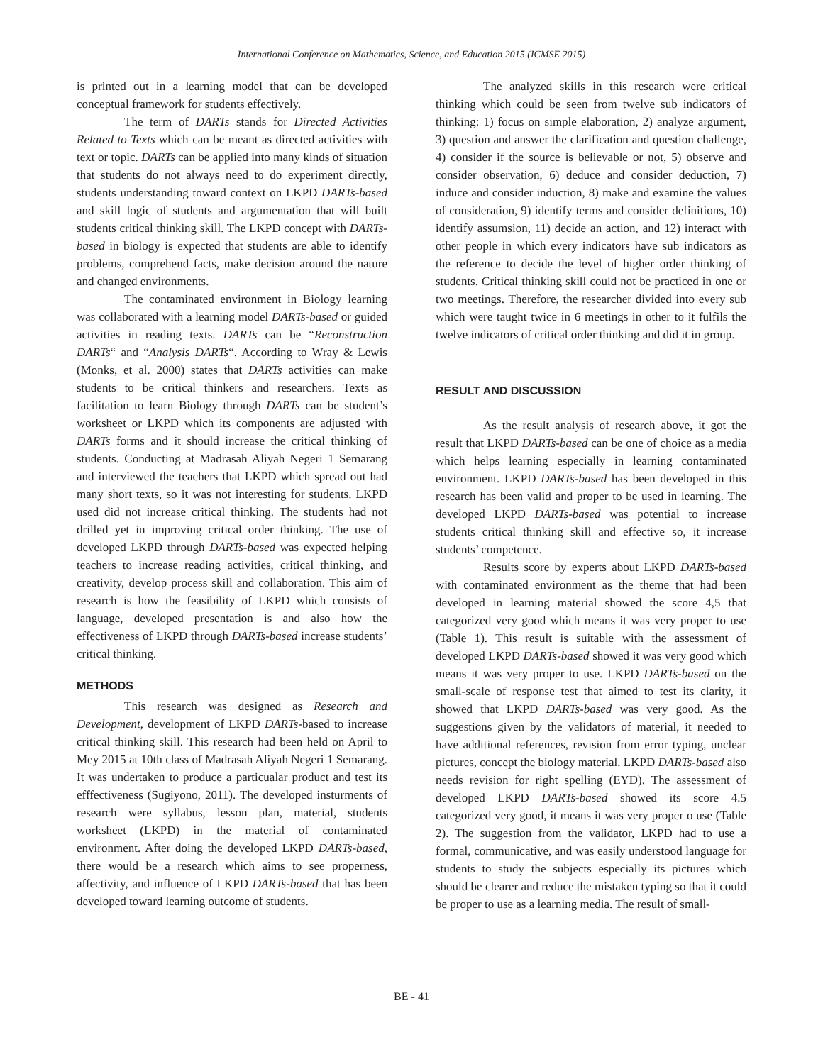International Conference on Mathematics, Science, and Education 2015 (ICMSE 2015)
is printed out in a learning model that can be developed conceptual framework for students effectively.
The term of DARTs stands for Directed Activities Related to Texts which can be meant as directed activities with text or topic. DARTs can be applied into many kinds of situation that students do not always need to do experiment directly, students understanding toward context on LKPD DARTs-based and skill logic of students and argumentation that will built students critical thinking skill. The LKPD concept with DARTs-based in biology is expected that students are able to identify problems, comprehend facts, make decision around the nature and changed environments.
The contaminated environment in Biology learning was collaborated with a learning model DARTs-based or guided activities in reading texts. DARTs can be “Reconstruction DARTs“ and “Analysis DARTs“. According to Wray & Lewis (Monks, et al. 2000) states that DARTs activities can make students to be critical thinkers and researchers. Texts as facilitation to learn Biology through DARTs can be student’s worksheet or LKPD which its components are adjusted with DARTs forms and it should increase the critical thinking of students. Conducting at Madrasah Aliyah Negeri 1 Semarang and interviewed the teachers that LKPD which spread out had many short texts, so it was not interesting for students. LKPD used did not increase critical thinking. The students had not drilled yet in improving critical order thinking. The use of developed LKPD through DARTs-based was expected helping teachers to increase reading activities, critical thinking, and creativity, develop process skill and collaboration. This aim of research is how the feasibility of LKPD which consists of language, developed presentation is and also how the effectiveness of LKPD through DARTs-based increase students’ critical thinking.
METHODS
This research was designed as Research and Development, development of LKPD DARTs-based to increase critical thinking skill. This research had been held on April to Mey 2015 at 10th class of Madrasah Aliyah Negeri 1 Semarang. It was undertaken to produce a particualar product and test its efffectiveness (Sugiyono, 2011). The developed insturments of research were syllabus, lesson plan, material, students worksheet (LKPD) in the material of contaminated environment. After doing the developed LKPD DARTs-based, there would be a research which aims to see properness, affectivity, and influence of LKPD DARTs-based that has been developed toward learning outcome of students.
The analyzed skills in this research were critical thinking which could be seen from twelve sub indicators of thinking: 1) focus on simple elaboration, 2) analyze argument, 3) question and answer the clarification and question challenge, 4) consider if the source is believable or not, 5) observe and consider observation, 6) deduce and consider deduction, 7) induce and consider induction, 8) make and examine the values of consideration, 9) identify terms and consider definitions, 10) identify assumsion, 11) decide an action, and 12) interact with other people in which every indicators have sub indicators as the reference to decide the level of higher order thinking of students. Critical thinking skill could not be practiced in one or two meetings. Therefore, the researcher divided into every sub which were taught twice in 6 meetings in other to it fulfils the twelve indicators of critical order thinking and did it in group.
RESULT AND DISCUSSION
As the result analysis of research above, it got the result that LKPD DARTs-based can be one of choice as a media which helps learning especially in learning contaminated environment. LKPD DARTs-based has been developed in this research has been valid and proper to be used in learning. The developed LKPD DARTs-based was potential to increase students critical thinking skill and effective so, it increase students’ competence.
Results score by experts about LKPD DARTs-based with contaminated environment as the theme that had been developed in learning material showed the score 4,5 that categorized very good which means it was very proper to use (Table 1). This result is suitable with the assessment of developed LKPD DARTs-based showed it was very good which means it was very proper to use. LKPD DARTs-based on the small-scale of response test that aimed to test its clarity, it showed that LKPD DARTs-based was very good. As the suggestions given by the validators of material, it needed to have additional references, revision from error typing, unclear pictures, concept the biology material. LKPD DARTs-based also needs revision for right spelling (EYD). The assessment of developed LKPD DARTs-based showed its score 4.5 categorized very good, it means it was very proper o use (Table 2). The suggestion from the validator, LKPD had to use a formal, communicative, and was easily understood language for students to study the subjects especially its pictures which should be clearer and reduce the mistaken typing so that it could be proper to use as a learning media. The result of small-
BE - 41